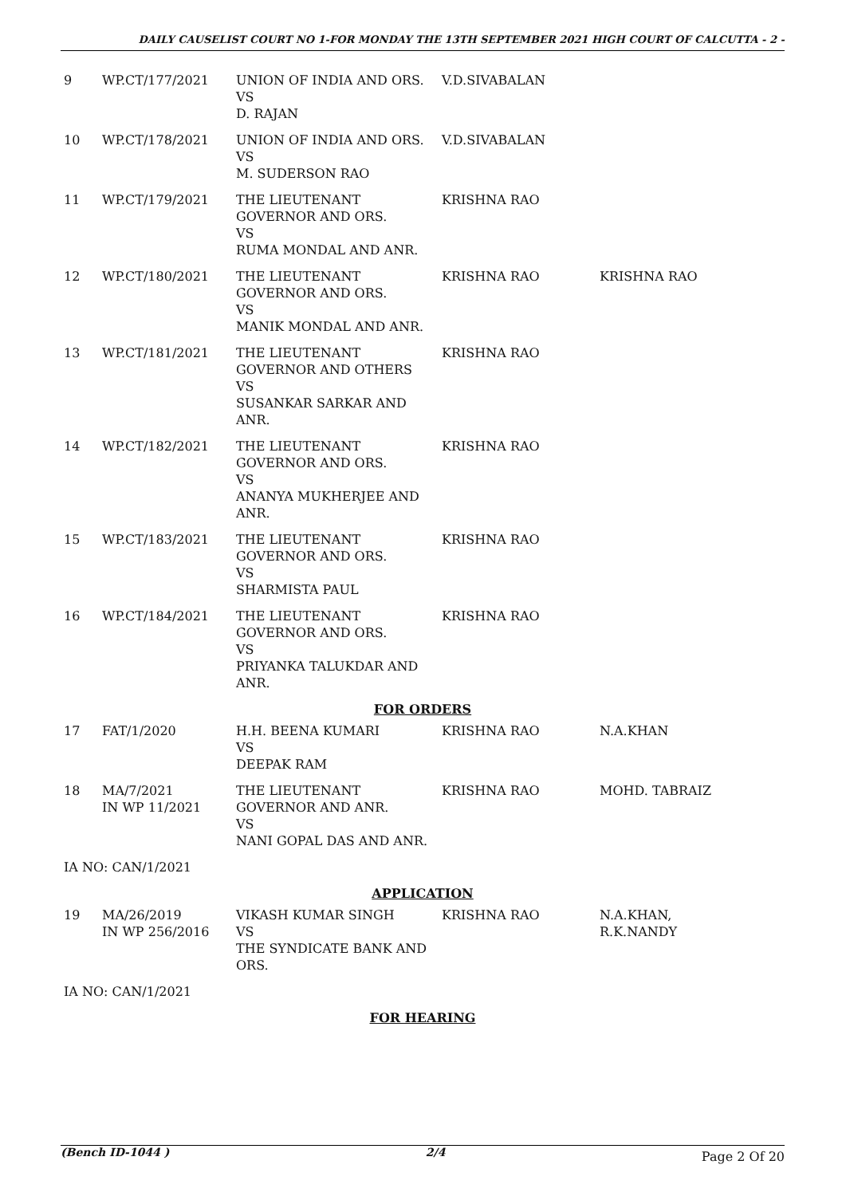DAILY CAUSELIST COURT NO 1-FOR MONDAY THE 13TH SEPTEMBER 2021 HIGH COURT OF CALCUTTA - 2 -
| 9 | WP.CT/177/2021 | UNION OF INDIA AND ORS. VS D. RAJAN | V.D.SIVABALAN | |
| 10 | WP.CT/178/2021 | UNION OF INDIA AND ORS. VS M. SUDERSON RAO | V.D.SIVABALAN | |
| 11 | WP.CT/179/2021 | THE LIEUTENANT GOVERNOR AND ORS. VS RUMA MONDAL AND ANR. | KRISHNA RAO | |
| 12 | WP.CT/180/2021 | THE LIEUTENANT GOVERNOR AND ORS. VS MANIK MONDAL AND ANR. | KRISHNA RAO | KRISHNA RAO |
| 13 | WP.CT/181/2021 | THE LIEUTENANT GOVERNOR AND OTHERS VS SUSANKAR SARKAR AND ANR. | KRISHNA RAO | |
| 14 | WP.CT/182/2021 | THE LIEUTENANT GOVERNOR AND ORS. VS ANANYA MUKHERJEE AND ANR. | KRISHNA RAO | |
| 15 | WP.CT/183/2021 | THE LIEUTENANT GOVERNOR AND ORS. VS SHARMISTA PAUL | KRISHNA RAO | |
| 16 | WP.CT/184/2021 | THE LIEUTENANT GOVERNOR AND ORS. VS PRIYANKA TALUKDAR AND ANR. | KRISHNA RAO | |
| FOR ORDERS | | | | |
| 17 | FAT/1/2020 | H.H. BEENA KUMARI VS DEEPAK RAM | KRISHNA RAO | N.A.KHAN |
| 18 | MA/7/2021 IN WP 11/2021 | THE LIEUTENANT GOVERNOR AND ANR. VS NANI GOPAL DAS AND ANR. | KRISHNA RAO | MOHD. TABRAIZ |
| IA NO: CAN/1/2021 | | | | |
| APPLICATION | | | | |
| 19 | MA/26/2019 IN WP 256/2016 | VIKASH KUMAR SINGH VS THE SYNDICATE BANK AND ORS. | KRISHNA RAO | N.A.KHAN, R.K.NANDY |
| IA NO: CAN/1/2021 | | | | |
| FOR HEARING | | | | |
(Bench ID-1044 ) 2/4 Page 2 Of 20